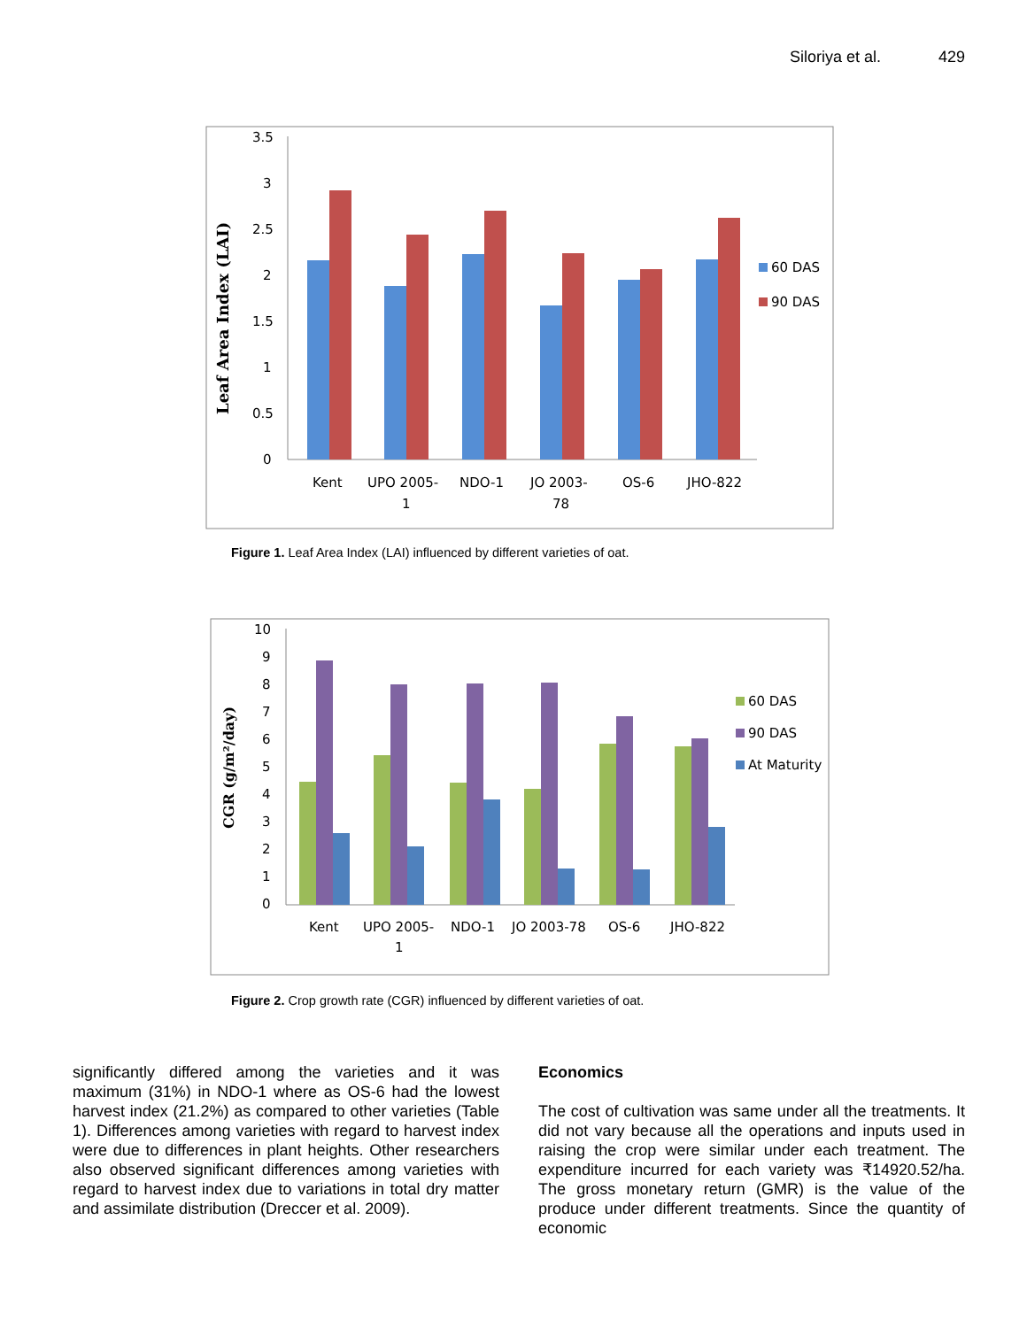Siloriya et al. 429
Leaf Area Index (LAI)
3.5
3
2.5
2
1.5
1
0.5
0
Kent
UPO 2005-
1
NDO-1
JO 2003-
78
OS-6
JHO-822
60 DAS
90 DAS
Figure 1. Leaf Area Index (LAI) influenced by different varieties of oat.
CGR (g/m²/day)
10
9
8
7
6
5
4
3
2
1
0
Kent
UPO 2005-
1
NDO-1
JO 2003-78
OS-6
JHO-822
60 DAS
90 DAS
At Maturity
Figure 2. Crop growth rate (CGR) influenced by different varieties of oat.
significantly differed among the varieties and it was maximum (31%) in NDO-1 where as OS-6 had the lowest harvest index (21.2%) as compared to other varieties (Table 1). Differences among varieties with regard to harvest index were due to differences in plant heights. Other researchers also observed significant differences among varieties with regard to harvest index due to variations in total dry matter and assimilate distribution (Dreccer et al. 2009).
Economics
The cost of cultivation was same under all the treatments. It did not vary because all the operations and inputs used in raising the crop were similar under each treatment. The expenditure incurred for each variety was ₹14920.52/ha. The gross monetary return (GMR) is the value of the produce under different treatments. Since the quantity of economic